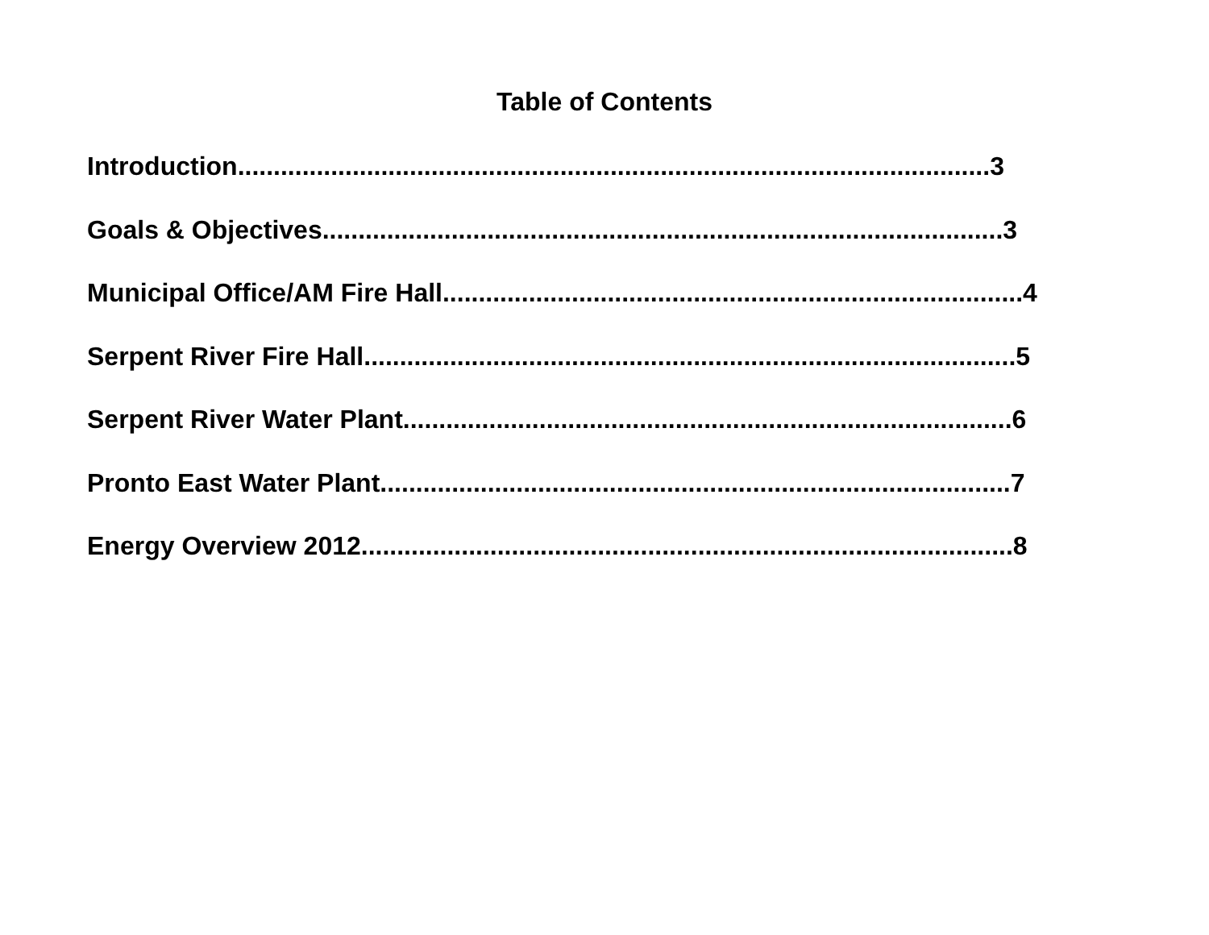Table of Contents
Introduction.........................................................................................................3
Goals & Objectives...............................................................................................3
Municipal Office/AM Fire Hall.................................................................................4
Serpent River Fire Hall...........................................................................................5
Serpent River Water Plant.....................................................................................6
Pronto East Water Plant........................................................................................7
Energy Overview 2012...........................................................................................8